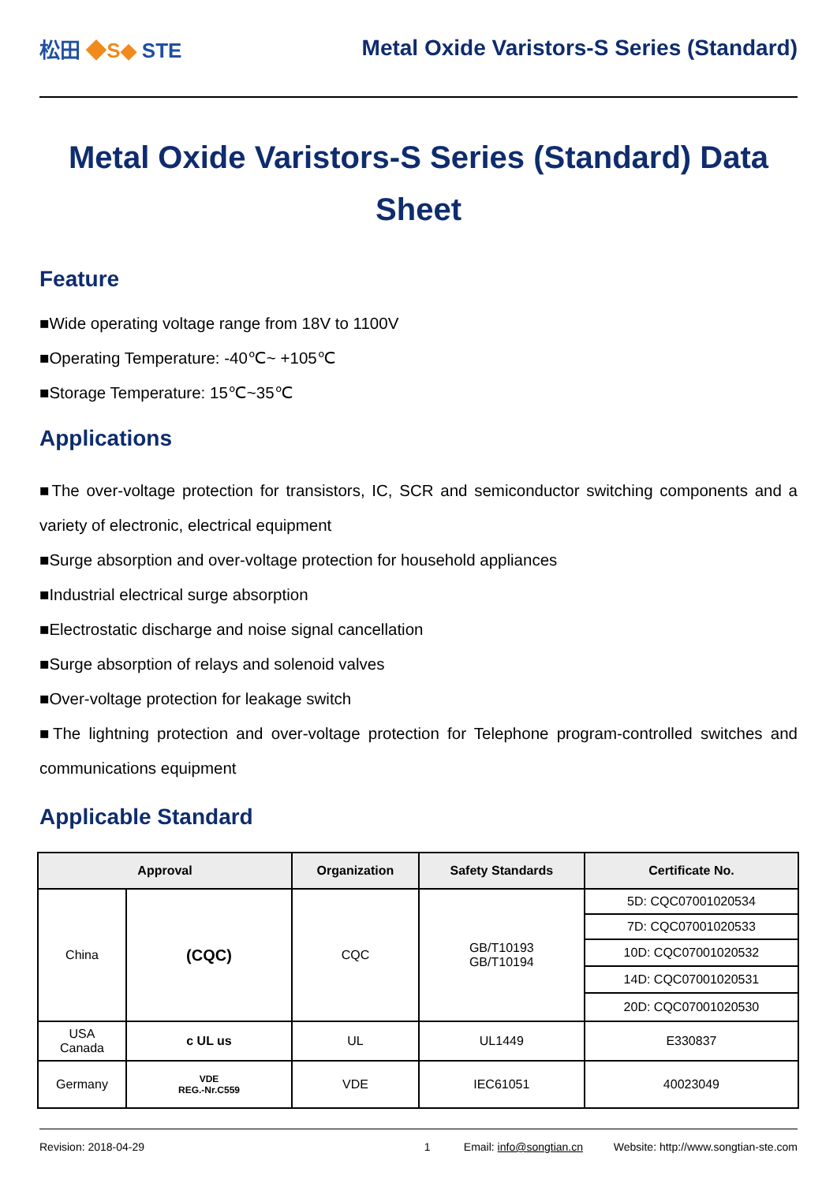松田 ◆S◆ STE
Metal Oxide Varistors-S Series (Standard)
Metal Oxide Varistors-S Series (Standard) Data Sheet
Feature
■Wide operating voltage range from 18V to 1100V
■Operating Temperature: -40℃~ +105℃
■Storage Temperature: 15℃~35℃
Applications
■The over-voltage protection for transistors, IC, SCR and semiconductor switching components and a variety of electronic, electrical equipment
■Surge absorption and over-voltage protection for household appliances
■Industrial electrical surge absorption
■Electrostatic discharge and noise signal cancellation
■Surge absorption of relays and solenoid valves
■Over-voltage protection for leakage switch
■The lightning protection and over-voltage protection for Telephone program-controlled switches and communications equipment
Applicable Standard
| Approval | | Organization | Safety Standards | Certificate No. |
| --- | --- | --- | --- | --- |
| China | (CQC) | CQC | GB/T10193 GB/T10194 | 5D: CQC07001020534 |
| | | | | 7D: CQC07001020533 |
| | | | | 10D: CQC07001020532 |
| | | | | 14D: CQC07001020531 |
| | | | | 20D: CQC07001020530 |
| USA Canada | c UL us | UL | UL1449 | E330837 |
| Germany | VDE REG.-Nr.C559 | VDE | IEC61051 | 40023049 |
Revision: 2018-04-29 1 Email: info@songtian.cn Website: http://www.songtian-ste.com